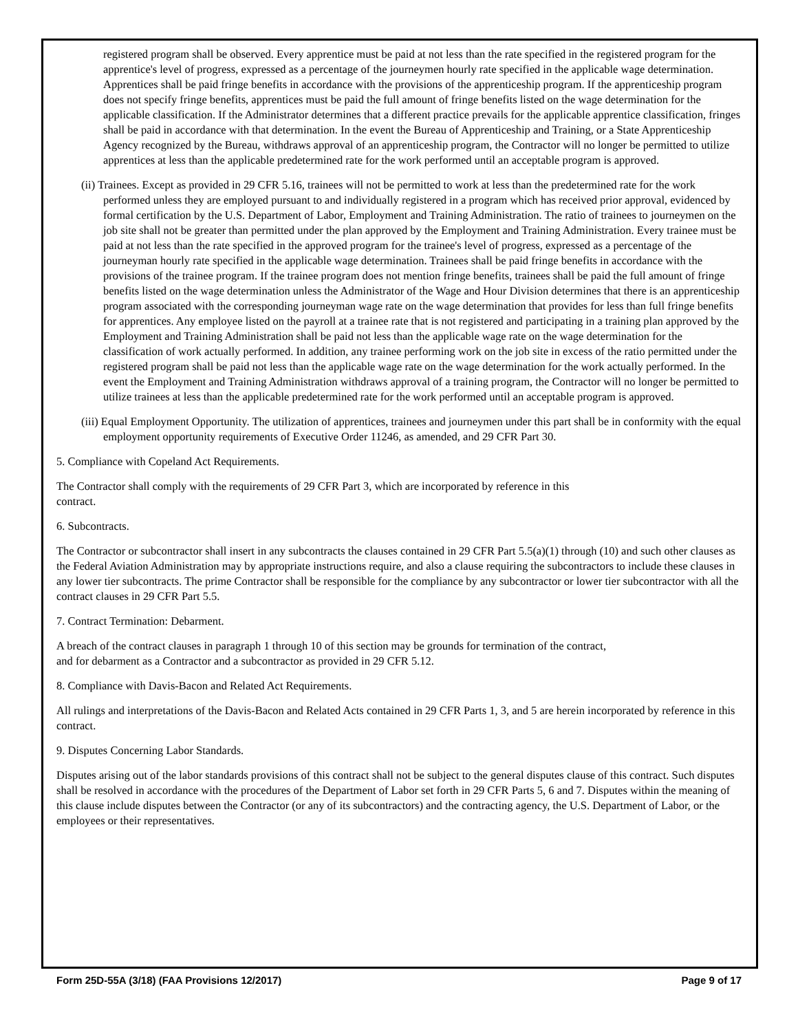registered program shall be observed. Every apprentice must be paid at not less than the rate specified in the registered program for the apprentice's level of progress, expressed as a percentage of the journeymen hourly rate specified in the applicable wage determination. Apprentices shall be paid fringe benefits in accordance with the provisions of the apprenticeship program. If the apprenticeship program does not specify fringe benefits, apprentices must be paid the full amount of fringe benefits listed on the wage determination for the applicable classification. If the Administrator determines that a different practice prevails for the applicable apprentice classification, fringes shall be paid in accordance with that determination. In the event the Bureau of Apprenticeship and Training, or a State Apprenticeship Agency recognized by the Bureau, withdraws approval of an apprenticeship program, the Contractor will no longer be permitted to utilize apprentices at less than the applicable predetermined rate for the work performed until an acceptable program is approved.
(ii) Trainees. Except as provided in 29 CFR 5.16, trainees will not be permitted to work at less than the predetermined rate for the work performed unless they are employed pursuant to and individually registered in a program which has received prior approval, evidenced by formal certification by the U.S. Department of Labor, Employment and Training Administration. The ratio of trainees to journeymen on the job site shall not be greater than permitted under the plan approved by the Employment and Training Administration. Every trainee must be paid at not less than the rate specified in the approved program for the trainee's level of progress, expressed as a percentage of the journeyman hourly rate specified in the applicable wage determination. Trainees shall be paid fringe benefits in accordance with the provisions of the trainee program. If the trainee program does not mention fringe benefits, trainees shall be paid the full amount of fringe benefits listed on the wage determination unless the Administrator of the Wage and Hour Division determines that there is an apprenticeship program associated with the corresponding journeyman wage rate on the wage determination that provides for less than full fringe benefits for apprentices. Any employee listed on the payroll at a trainee rate that is not registered and participating in a training plan approved by the Employment and Training Administration shall be paid not less than the applicable wage rate on the wage determination for the classification of work actually performed. In addition, any trainee performing work on the job site in excess of the ratio permitted under the registered program shall be paid not less than the applicable wage rate on the wage determination for the work actually performed. In the event the Employment and Training Administration withdraws approval of a training program, the Contractor will no longer be permitted to utilize trainees at less than the applicable predetermined rate for the work performed until an acceptable program is approved.
(iii) Equal Employment Opportunity. The utilization of apprentices, trainees and journeymen under this part shall be in conformity with the equal employment opportunity requirements of Executive Order 11246, as amended, and 29 CFR Part 30.
5. Compliance with Copeland Act Requirements.
The Contractor shall comply with the requirements of 29 CFR Part 3, which are incorporated by reference in this
contract.
6. Subcontracts.
The Contractor or subcontractor shall insert in any subcontracts the clauses contained in 29 CFR Part 5.5(a)(1) through (10) and such other clauses as the Federal Aviation Administration may by appropriate instructions require, and also a clause requiring the subcontractors to include these clauses in any lower tier subcontracts. The prime Contractor shall be responsible for the compliance by any subcontractor or lower tier subcontractor with all the contract clauses in 29 CFR Part 5.5.
7. Contract Termination: Debarment.
A breach of the contract clauses in paragraph 1 through 10 of this section may be grounds for termination of the contract,
and for debarment as a Contractor and a subcontractor as provided in 29 CFR 5.12.
8. Compliance with Davis-Bacon and Related Act Requirements.
All rulings and interpretations of the Davis-Bacon and Related Acts contained in 29 CFR Parts 1, 3, and 5 are herein incorporated by reference in this contract.
9. Disputes Concerning Labor Standards.
Disputes arising out of the labor standards provisions of this contract shall not be subject to the general disputes clause of this contract. Such disputes shall be resolved in accordance with the procedures of the Department of Labor set forth in 29 CFR Parts 5, 6 and 7. Disputes within the meaning of this clause include disputes between the Contractor (or any of its subcontractors) and the contracting agency, the U.S. Department of Labor, or the employees or their representatives.
Form 25D-55A (3/18) (FAA Provisions 12/2017) Page 9 of 17